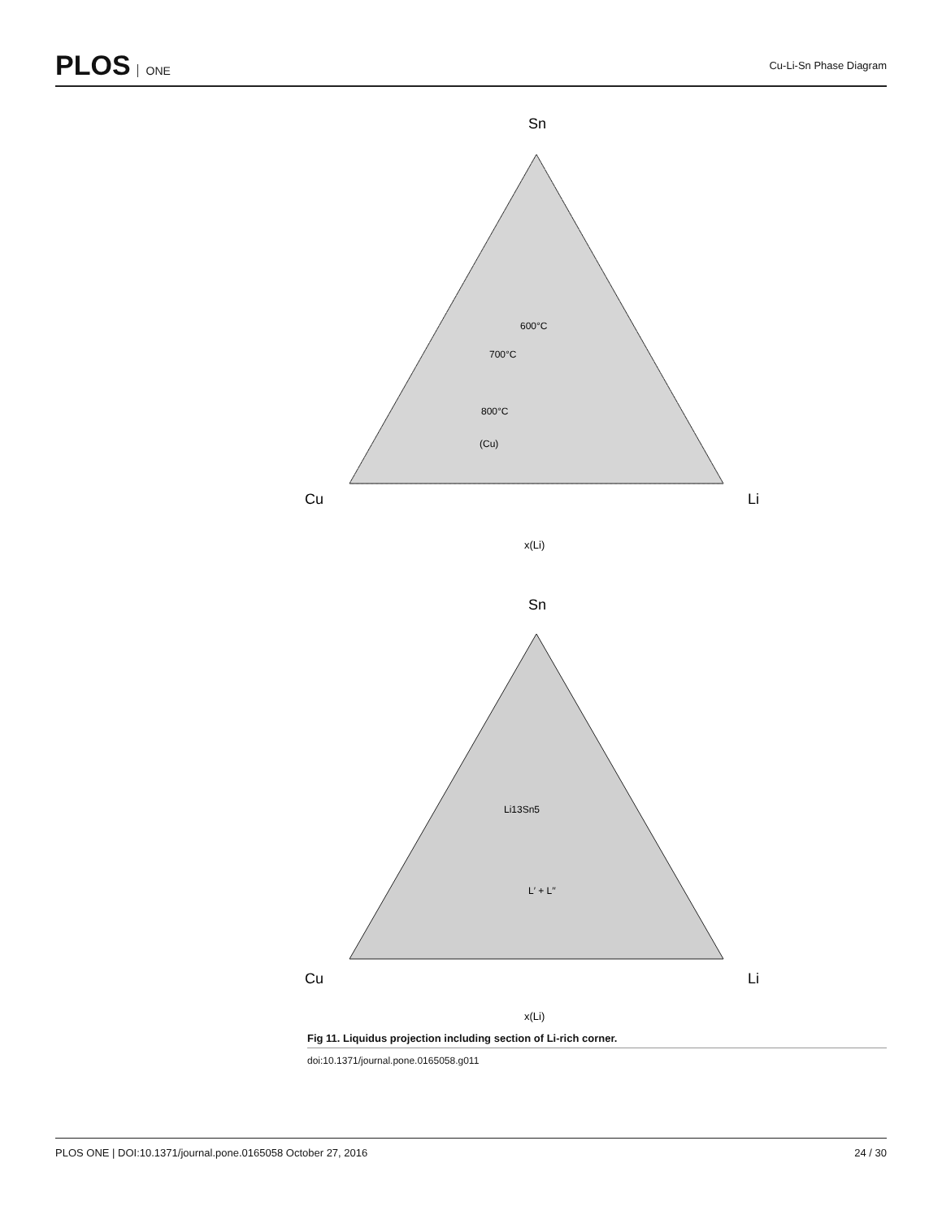PLOS ONE Cu-Li-Sn Phase Diagram
Sn
Cu
Li
x(Li)
(Cu)
600°C
700°C
800°C
Sn
Cu
Li
x(Li)
Li13Sn5
L′ + L′′
Fig 11. Liquidus projection including section of Li-rich corner.
doi:10.1371/journal.pone.0165058.g011
PLOS ONE | DOI:10.1371/journal.pone.0165058 October 27, 2016 24 / 30